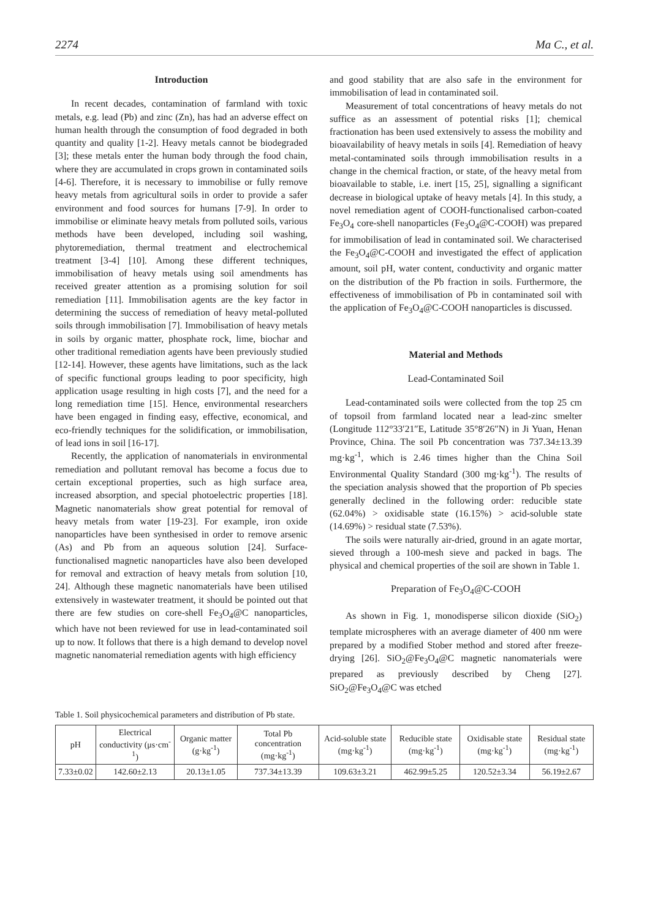2274 Ma C., et al.
Introduction
In recent decades, contamination of farmland with toxic metals, e.g. lead (Pb) and zinc (Zn), has had an adverse effect on human health through the consumption of food degraded in both quantity and quality [1-2]. Heavy metals cannot be biodegraded [3]; these metals enter the human body through the food chain, where they are accumulated in crops grown in contaminated soils [4-6]. Therefore, it is necessary to immobilise or fully remove heavy metals from agricultural soils in order to provide a safer environment and food sources for humans [7-9]. In order to immobilise or eliminate heavy metals from polluted soils, various methods have been developed, including soil washing, phytoremediation, thermal treatment and electrochemical treatment [3-4] [10]. Among these different techniques, immobilisation of heavy metals using soil amendments has received greater attention as a promising solution for soil remediation [11]. Immobilisation agents are the key factor in determining the success of remediation of heavy metal-polluted soils through immobilisation [7]. Immobilisation of heavy metals in soils by organic matter, phosphate rock, lime, biochar and other traditional remediation agents have been previously studied [12-14]. However, these agents have limitations, such as the lack of specific functional groups leading to poor specificity, high application usage resulting in high costs [7], and the need for a long remediation time [15]. Hence, environmental researchers have been engaged in finding easy, effective, economical, and eco-friendly techniques for the solidification, or immobilisation, of lead ions in soil [16-17].
Recently, the application of nanomaterials in environmental remediation and pollutant removal has become a focus due to certain exceptional properties, such as high surface area, increased absorption, and special photoelectric properties [18]. Magnetic nanomaterials show great potential for removal of heavy metals from water [19-23]. For example, iron oxide nanoparticles have been synthesised in order to remove arsenic (As) and Pb from an aqueous solution [24]. Surface-functionalised magnetic nanoparticles have also been developed for removal and extraction of heavy metals from solution [10, 24]. Although these magnetic nanomaterials have been utilised extensively in wastewater treatment, it should be pointed out that there are few studies on core-shell Fe<sub>3</sub>O<sub>4</sub>@C nanoparticles, which have not been reviewed for use in lead-contaminated soil up to now. It follows that there is a high demand to develop novel magnetic nanomaterial remediation agents with high efficiency
and good stability that are also safe in the environment for immobilisation of lead in contaminated soil.
Measurement of total concentrations of heavy metals do not suffice as an assessment of potential risks [1]; chemical fractionation has been used extensively to assess the mobility and bioavailability of heavy metals in soils [4]. Remediation of heavy metal-contaminated soils through immobilisation results in a change in the chemical fraction, or state, of the heavy metal from bioavailable to stable, i.e. inert [15, 25], signalling a significant decrease in biological uptake of heavy metals [4]. In this study, a novel remediation agent of COOH-functionalised carbon-coated Fe<sub>3</sub>O<sub>4</sub> core-shell nanoparticles (Fe<sub>3</sub>O<sub>4</sub>@C-COOH) was prepared for immobilisation of lead in contaminated soil. We characterised the Fe<sub>3</sub>O<sub>4</sub>@C-COOH and investigated the effect of application amount, soil pH, water content, conductivity and organic matter on the distribution of the Pb fraction in soils. Furthermore, the effectiveness of immobilisation of Pb in contaminated soil with the application of Fe<sub>3</sub>O<sub>4</sub>@C-COOH nanoparticles is discussed.
Material and Methods
Lead-Contaminated Soil
Lead-contaminated soils were collected from the top 25 cm of topsoil from farmland located near a lead-zinc smelter (Longitude 112°33′21″E, Latitude 35°8′26″N) in Ji Yuan, Henan Province, China. The soil Pb concentration was 737.34±13.39 mg·kg<sup>-1</sup>, which is 2.46 times higher than the China Soil Environmental Quality Standard (300 mg·kg<sup>-1</sup>). The results of the speciation analysis showed that the proportion of Pb species generally declined in the following order: reducible state (62.04%) > oxidisable state (16.15%) > acid-soluble state (14.69%) > residual state (7.53%).
The soils were naturally air-dried, ground in an agate mortar, sieved through a 100-mesh sieve and packed in bags. The physical and chemical properties of the soil are shown in Table 1.
Preparation of Fe<sub>3</sub>O<sub>4</sub>@C-COOH
As shown in Fig. 1, monodisperse silicon dioxide (SiO<sub>2</sub>) template microspheres with an average diameter of 400 nm were prepared by a modified Stober method and stored after freeze-drying [26]. SiO<sub>2</sub>@Fe<sub>3</sub>O<sub>4</sub>@C magnetic nanomaterials were prepared as previously described by Cheng [27]. SiO<sub>2</sub>@Fe<sub>3</sub>O<sub>4</sub>@C was etched
Table 1. Soil physicochemical parameters and distribution of Pb state.
| pH | Electrical conductivity (μs·cm<sup>-1</sup>) | Organic matter (g·kg<sup>-1</sup>) | Total Pb concentration (mg·kg<sup>-1</sup>) | Acid-soluble state (mg·kg<sup>-1</sup>) | Reducible state (mg·kg<sup>-1</sup>) | Oxidisable state (mg·kg<sup>-1</sup>) | Residual state (mg·kg<sup>-1</sup>) |
| 7.33±0.02 | 142.60±2.13 | 20.13±1.05 | 737.34±13.39 | 109.63±3.21 | 462.99±5.25 | 120.52±3.34 | 56.19±2.67 |